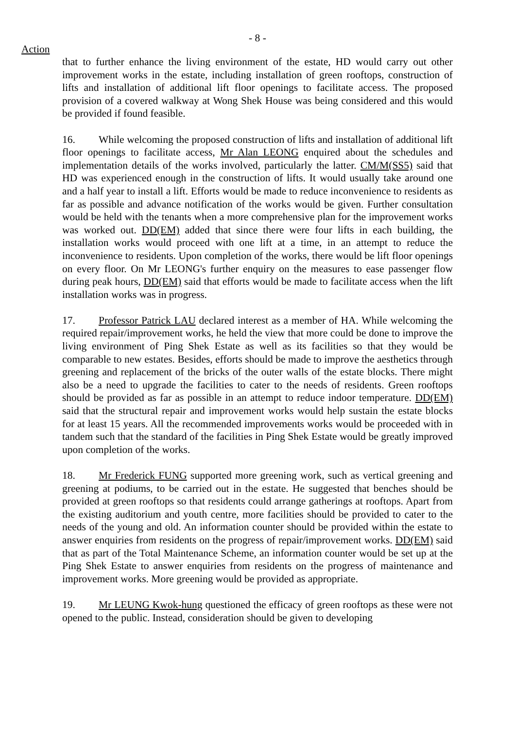- 8 -
Action
that to further enhance the living environment of the estate, HD would carry out other improvement works in the estate, including installation of green rooftops, construction of lifts and installation of additional lift floor openings to facilitate access. The proposed provision of a covered walkway at Wong Shek House was being considered and this would be provided if found feasible.
16. While welcoming the proposed construction of lifts and installation of additional lift floor openings to facilitate access, Mr Alan LEONG enquired about the schedules and implementation details of the works involved, particularly the latter. CM/M(SS5) said that HD was experienced enough in the construction of lifts. It would usually take around one and a half year to install a lift. Efforts would be made to reduce inconvenience to residents as far as possible and advance notification of the works would be given. Further consultation would be held with the tenants when a more comprehensive plan for the improvement works was worked out. DD(EM) added that since there were four lifts in each building, the installation works would proceed with one lift at a time, in an attempt to reduce the inconvenience to residents. Upon completion of the works, there would be lift floor openings on every floor. On Mr LEONG's further enquiry on the measures to ease passenger flow during peak hours, DD(EM) said that efforts would be made to facilitate access when the lift installation works was in progress.
17. Professor Patrick LAU declared interest as a member of HA. While welcoming the required repair/improvement works, he held the view that more could be done to improve the living environment of Ping Shek Estate as well as its facilities so that they would be comparable to new estates. Besides, efforts should be made to improve the aesthetics through greening and replacement of the bricks of the outer walls of the estate blocks. There might also be a need to upgrade the facilities to cater to the needs of residents. Green rooftops should be provided as far as possible in an attempt to reduce indoor temperature. DD(EM) said that the structural repair and improvement works would help sustain the estate blocks for at least 15 years. All the recommended improvements works would be proceeded with in tandem such that the standard of the facilities in Ping Shek Estate would be greatly improved upon completion of the works.
18. Mr Frederick FUNG supported more greening work, such as vertical greening and greening at podiums, to be carried out in the estate. He suggested that benches should be provided at green rooftops so that residents could arrange gatherings at rooftops. Apart from the existing auditorium and youth centre, more facilities should be provided to cater to the needs of the young and old. An information counter should be provided within the estate to answer enquiries from residents on the progress of repair/improvement works. DD(EM) said that as part of the Total Maintenance Scheme, an information counter would be set up at the Ping Shek Estate to answer enquiries from residents on the progress of maintenance and improvement works. More greening would be provided as appropriate.
19. Mr LEUNG Kwok-hung questioned the efficacy of green rooftops as these were not opened to the public. Instead, consideration should be given to developing